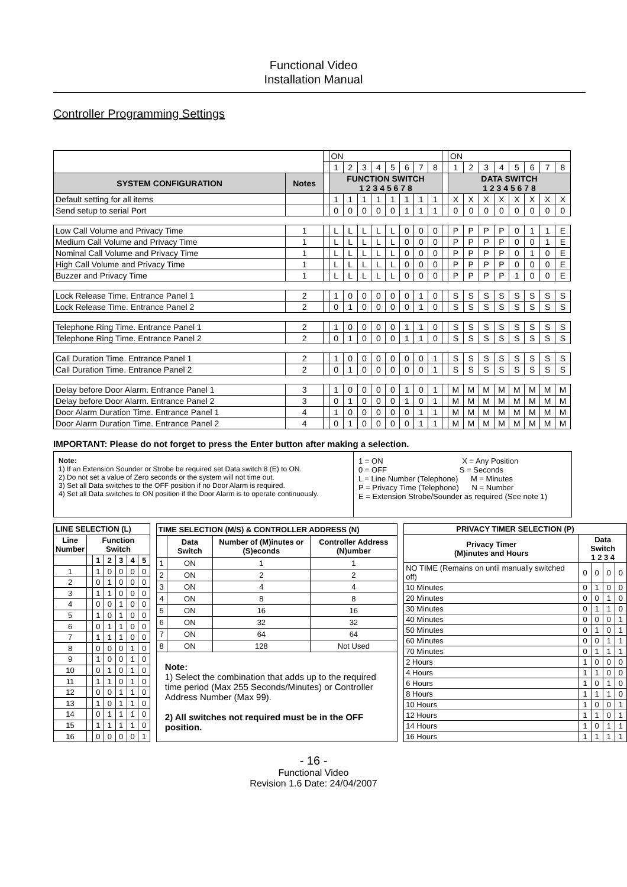Functional Video
Installation Manual
Controller Programming Settings
| | | | ON | | | | | | | | | ON | | | | | | | |
| | | | 1 | 2 | 3 | 4 | 5 | 6 | 7 | 8 | | 1 | 2 | 3 | 4 | 5 | 6 | 7 | 8 |
| SYSTEM CONFIGURATION | Notes | | FUNCTION SWITCH 1 2 3 4 5 6 7 8 | | | | | | | | | DATA SWITCH 1 2 3 4 5 6 7 8 | | | | | | | |
| Default setting for all items | | | 1 | 1 | 1 | 1 | 1 | 1 | 1 | 1 | | X | X | X | X | X | X | X | X |
| Send setup to serial Port | | | 0 | 0 | 0 | 0 | 0 | 1 | 1 | 1 | | 0 | 0 | 0 | 0 | 0 | 0 | 0 | 0 |
| Low Call Volume and Privacy Time | 1 | | L | L | L | L | L | 0 | 0 | 0 | | P | P | P | P | 0 | 1 | 1 | E |
| Medium Call Volume and Privacy Time | 1 | | L | L | L | L | L | 0 | 0 | 0 | | P | P | P | P | 0 | 0 | 1 | E |
| Nominal Call Volume and Privacy Time | 1 | | L | L | L | L | L | 0 | 0 | 0 | | P | P | P | P | 0 | 1 | 0 | E |
| High Call Volume and Privacy Time | 1 | | L | L | L | L | L | 0 | 0 | 0 | | P | P | P | P | 0 | 0 | 0 | E |
| Buzzer and Privacy Time | 1 | | L | L | L | L | L | 0 | 0 | 0 | | P | P | P | P | 1 | 0 | 0 | E |
| Lock Release Time. Entrance Panel 1 | 2 | | 1 | 0 | 0 | 0 | 0 | 0 | 1 | 0 | | S | S | S | S | S | S | S | S |
| Lock Release Time. Entrance Panel 2 | 2 | | 0 | 1 | 0 | 0 | 0 | 0 | 1 | 0 | | S | S | S | S | S | S | S | S |
| Telephone Ring Time. Entrance Panel 1 | 2 | | 1 | 0 | 0 | 0 | 0 | 1 | 1 | 0 | | S | S | S | S | S | S | S | S |
| Telephone Ring Time. Entrance Panel 2 | 2 | | 0 | 1 | 0 | 0 | 0 | 1 | 1 | 0 | | S | S | S | S | S | S | S | S |
| Call Duration Time. Entrance Panel 1 | 2 | | 1 | 0 | 0 | 0 | 0 | 0 | 0 | 1 | | S | S | S | S | S | S | S | S |
| Call Duration Time. Entrance Panel 2 | 2 | | 0 | 1 | 0 | 0 | 0 | 0 | 0 | 1 | | S | S | S | S | S | S | S | S |
| Delay before Door Alarm. Entrance Panel 1 | 3 | | 1 | 0 | 0 | 0 | 0 | 1 | 0 | 1 | | M | M | M | M | M | M | M | M |
| Delay before Door Alarm. Entrance Panel 2 | 3 | | 0 | 1 | 0 | 0 | 0 | 1 | 0 | 1 | | M | M | M | M | M | M | M | M |
| Door Alarm Duration Time. Entrance Panel 1 | 4 | | 1 | 0 | 0 | 0 | 0 | 0 | 1 | 1 | | M | M | M | M | M | M | M | M |
| Door Alarm Duration Time. Entrance Panel 2 | 4 | | 0 | 1 | 0 | 0 | 0 | 0 | 1 | 1 | | M | M | M | M | M | M | M | M |
IMPORTANT: Please do not forget to press the Enter button after making a selection.
Note:
1) If an Extension Sounder or Strobe be required set Data switch 8 (E) to ON.
2) Do not set a value of Zero seconds or the system will not time out.
3) Set all Data switches to the OFF position if no Door Alarm is required.
4) Set all Data switches to ON position if the Door Alarm is to operate continuously.
1 = ON X = Any Position
0 = OFF S = Seconds
L = Line Number (Telephone) M = Minutes
P = Privacy Time (Telephone) N = Number
E = Extension Strobe/Sounder as required (See note 1)
| LINE SELECTION (L) | | | | | | |
| --- | --- | --- | --- | --- | --- | --- |
| Line Number | Function Switch | | | | | |
| | | 1 | 2 | 3 | 4 | 5 |
| 1 | | 1 | 0 | 0 | 0 | 0 |
| 2 | | 0 | 1 | 0 | 0 | 0 |
| 3 | | 1 | 1 | 0 | 0 | 0 |
| 4 | | 0 | 0 | 1 | 0 | 0 |
| 5 | | 1 | 0 | 1 | 0 | 0 |
| 6 | | 0 | 1 | 1 | 0 | 0 |
| 7 | | 1 | 1 | 1 | 0 | 0 |
| 8 | | 0 | 0 | 0 | 1 | 0 |
| 9 | | 1 | 0 | 0 | 1 | 0 |
| 10 | | 0 | 1 | 0 | 1 | 0 |
| 11 | | 1 | 1 | 0 | 1 | 0 |
| 12 | | 0 | 0 | 1 | 1 | 0 |
| 13 | | 1 | 0 | 1 | 1 | 0 |
| 14 | | 0 | 1 | 1 | 1 | 0 |
| 15 | | 1 | 1 | 1 | 1 | 0 |
| 16 | | 0 | 0 | 0 | 0 | 1 |
| TIME SELECTION (M/S) & CONTROLLER ADDRESS (N) | | | |
| --- | --- | --- | --- |
| | Data Switch | Number of (M)inutes or (S)econds | Controller Address (N)umber |
| 1 | ON | 1 | 1 |
| 2 | ON | 2 | 2 |
| 3 | ON | 4 | 4 |
| 4 | ON | 8 | 8 |
| 5 | ON | 16 | 16 |
| 6 | ON | 32 | 32 |
| 7 | ON | 64 | 64 |
| 8 | ON | 128 | Not Used |
| Note: 1) Select the combination that adds up to the required time period (Max 255 Seconds/Minutes) or Controller Address Number (Max 99). 2) All switches not required must be in the OFF position. | | | |
| PRIVACY TIMER SELECTION (P) | | | | |
| --- | --- | --- | --- | --- |
| Privacy Timer (M)inutes and Hours | Data Switch 1 2 3 4 | | | |
| NO TIME (Remains on until manually switched off) | 0 | 0 | 0 | 0 |
| 10 Minutes | 0 | 1 | 0 | 0 |
| 20 Minutes | 0 | 0 | 1 | 0 |
| 30 Minutes | 0 | 1 | 1 | 0 |
| 40 Minutes | 0 | 0 | 0 | 1 |
| 50 Minutes | 0 | 1 | 0 | 1 |
| 60 Minutes | 0 | 0 | 1 | 1 |
| 70 Minutes | 0 | 1 | 1 | 1 |
| 2 Hours | 1 | 0 | 0 | 0 |
| 4 Hours | 1 | 1 | 0 | 0 |
| 6 Hours | 1 | 0 | 1 | 0 |
| 8 Hours | 1 | 1 | 1 | 0 |
| 10 Hours | 1 | 0 | 0 | 1 |
| 12 Hours | 1 | 1 | 0 | 1 |
| 14 Hours | 1 | 0 | 1 | 1 |
| 16 Hours | 1 | 1 | 1 | 1 |
- 16 -
Functional Video
Revision 1.6 Date: 24/04/2007